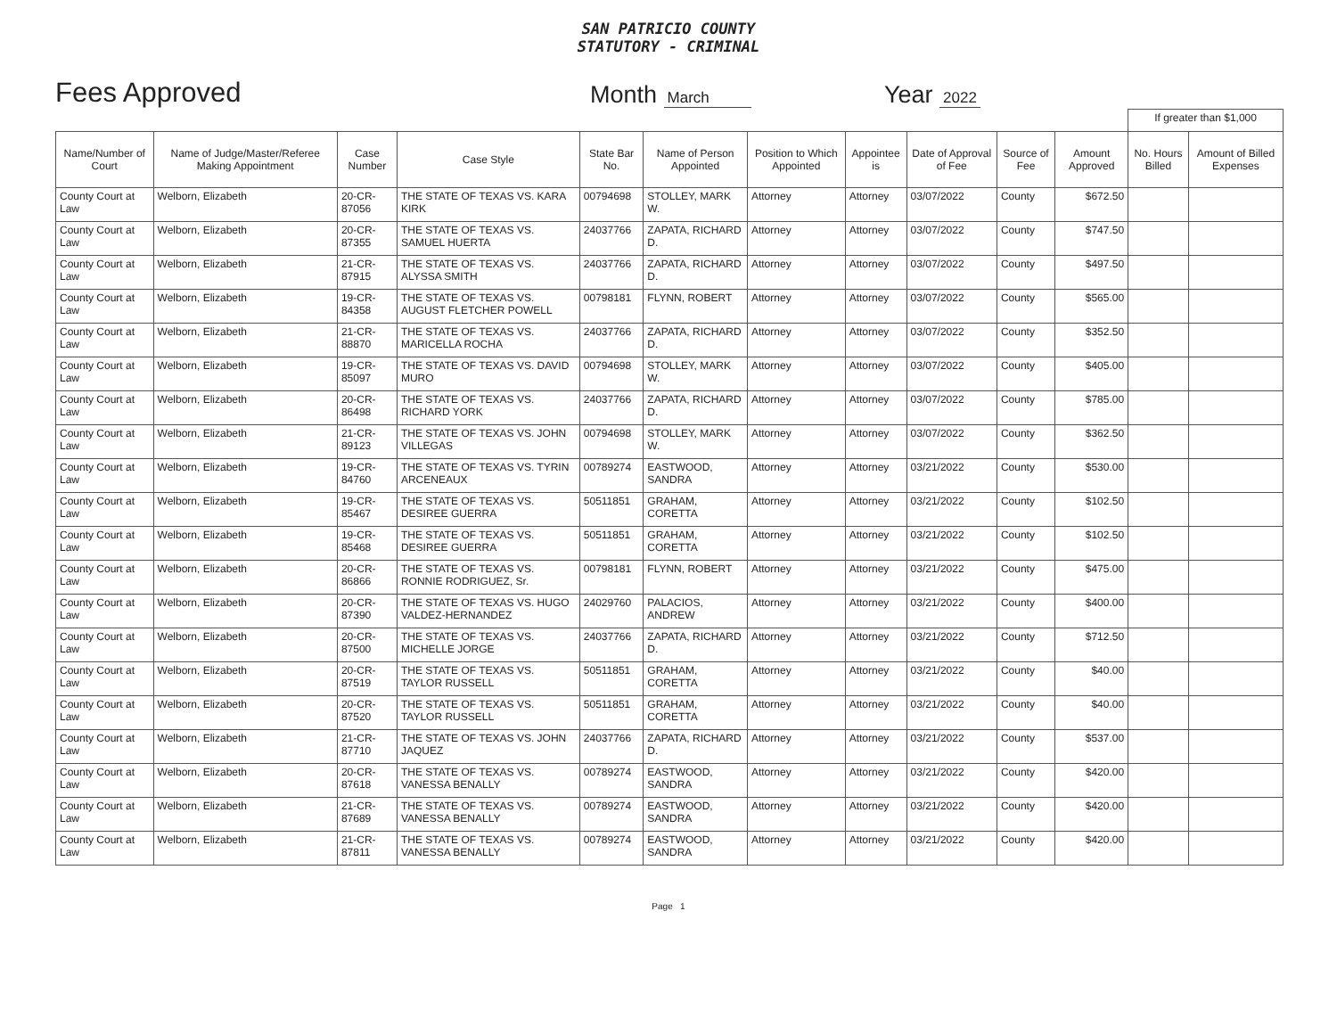SAN PATRICIO COUNTY
STATUTORY - CRIMINAL
Fees Approved
Month March
Year 2022
| | | | | | | | | | | | If greater than $1,000 | |
| Name/Number of Court | Name of Judge/Master/Referee Making Appointment | Case Number | Case Style | State Bar No. | Name of Person Appointed | Position to Which Appointed | Appointee is | Date of Approval of Fee | Source of Fee | Amount Approved | No. Hours Billed | Amount of Billed Expenses |
| County Court at Law | Welborn, Elizabeth | 20-CR-87056 | THE STATE OF TEXAS VS. KARA KIRK | 00794698 | STOLLEY, MARK W. | Attorney | Attorney | 03/07/2022 | County | $672.50 | | |
| County Court at Law | Welborn, Elizabeth | 20-CR-87355 | THE STATE OF TEXAS VS. SAMUEL HUERTA | 24037766 | ZAPATA, RICHARD D. | Attorney | Attorney | 03/07/2022 | County | $747.50 | | |
| County Court at Law | Welborn, Elizabeth | 21-CR-87915 | THE STATE OF TEXAS VS. ALYSSA SMITH | 24037766 | ZAPATA, RICHARD D. | Attorney | Attorney | 03/07/2022 | County | $497.50 | | |
| County Court at Law | Welborn, Elizabeth | 19-CR-84358 | THE STATE OF TEXAS VS. AUGUST FLETCHER POWELL | 00798181 | FLYNN, ROBERT | Attorney | Attorney | 03/07/2022 | County | $565.00 | | |
| County Court at Law | Welborn, Elizabeth | 21-CR-88870 | THE STATE OF TEXAS VS. MARICELLA ROCHA | 24037766 | ZAPATA, RICHARD D. | Attorney | Attorney | 03/07/2022 | County | $352.50 | | |
| County Court at Law | Welborn, Elizabeth | 19-CR-85097 | THE STATE OF TEXAS VS. DAVID MURO | 00794698 | STOLLEY, MARK W. | Attorney | Attorney | 03/07/2022 | County | $405.00 | | |
| County Court at Law | Welborn, Elizabeth | 20-CR-86498 | THE STATE OF TEXAS VS. RICHARD YORK | 24037766 | ZAPATA, RICHARD D. | Attorney | Attorney | 03/07/2022 | County | $785.00 | | |
| County Court at Law | Welborn, Elizabeth | 21-CR-89123 | THE STATE OF TEXAS VS. JOHN VILLEGAS | 00794698 | STOLLEY, MARK W. | Attorney | Attorney | 03/07/2022 | County | $362.50 | | |
| County Court at Law | Welborn, Elizabeth | 19-CR-84760 | THE STATE OF TEXAS VS. TYRIN ARCENEAUX | 00789274 | EASTWOOD, SANDRA | Attorney | Attorney | 03/21/2022 | County | $530.00 | | |
| County Court at Law | Welborn, Elizabeth | 19-CR-85467 | THE STATE OF TEXAS VS. DESIREE GUERRA | 50511851 | GRAHAM, CORETTA | Attorney | Attorney | 03/21/2022 | County | $102.50 | | |
| County Court at Law | Welborn, Elizabeth | 19-CR-85468 | THE STATE OF TEXAS VS. DESIREE GUERRA | 50511851 | GRAHAM, CORETTA | Attorney | Attorney | 03/21/2022 | County | $102.50 | | |
| County Court at Law | Welborn, Elizabeth | 20-CR-86866 | THE STATE OF TEXAS VS. RONNIE RODRIGUEZ, Sr. | 00798181 | FLYNN, ROBERT | Attorney | Attorney | 03/21/2022 | County | $475.00 | | |
| County Court at Law | Welborn, Elizabeth | 20-CR-87390 | THE STATE OF TEXAS VS. HUGO VALDEZ-HERNANDEZ | 24029760 | PALACIOS, ANDREW | Attorney | Attorney | 03/21/2022 | County | $400.00 | | |
| County Court at Law | Welborn, Elizabeth | 20-CR-87500 | THE STATE OF TEXAS VS. MICHELLE JORGE | 24037766 | ZAPATA, RICHARD D. | Attorney | Attorney | 03/21/2022 | County | $712.50 | | |
| County Court at Law | Welborn, Elizabeth | 20-CR-87519 | THE STATE OF TEXAS VS. TAYLOR RUSSELL | 50511851 | GRAHAM, CORETTA | Attorney | Attorney | 03/21/2022 | County | $40.00 | | |
| County Court at Law | Welborn, Elizabeth | 20-CR-87520 | THE STATE OF TEXAS VS. TAYLOR RUSSELL | 50511851 | GRAHAM, CORETTA | Attorney | Attorney | 03/21/2022 | County | $40.00 | | |
| County Court at Law | Welborn, Elizabeth | 21-CR-87710 | THE STATE OF TEXAS VS. JOHN JAQUEZ | 24037766 | ZAPATA, RICHARD D. | Attorney | Attorney | 03/21/2022 | County | $537.00 | | |
| County Court at Law | Welborn, Elizabeth | 20-CR-87618 | THE STATE OF TEXAS VS. VANESSA BENALLY | 00789274 | EASTWOOD, SANDRA | Attorney | Attorney | 03/21/2022 | County | $420.00 | | |
| County Court at Law | Welborn, Elizabeth | 21-CR-87689 | THE STATE OF TEXAS VS. VANESSA BENALLY | 00789274 | EASTWOOD, SANDRA | Attorney | Attorney | 03/21/2022 | County | $420.00 | | |
| County Court at Law | Welborn, Elizabeth | 21-CR-87811 | THE STATE OF TEXAS VS. VANESSA BENALLY | 00789274 | EASTWOOD, SANDRA | Attorney | Attorney | 03/21/2022 | County | $420.00 | | |
Page 1